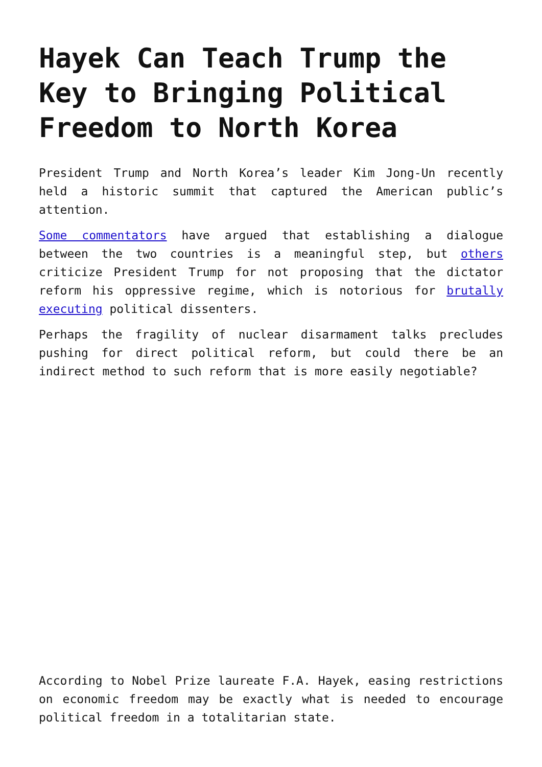Hayek Can Teach Trump the Key to Bringing Political Freedom to North Korea
President Trump and North Korea’s leader Kim Jong-Un recently held a historic summit that captured the American public’s attention.
Some commentators have argued that establishing a dialogue between the two countries is a meaningful step, but others criticize President Trump for not proposing that the dictator reform his oppressive regime, which is notorious for brutally executing political dissenters.
Perhaps the fragility of nuclear disarmament talks precludes pushing for direct political reform, but could there be an indirect method to such reform that is more easily negotiable?
According to Nobel Prize laureate F.A. Hayek, easing restrictions on economic freedom may be exactly what is needed to encourage political freedom in a totalitarian state.